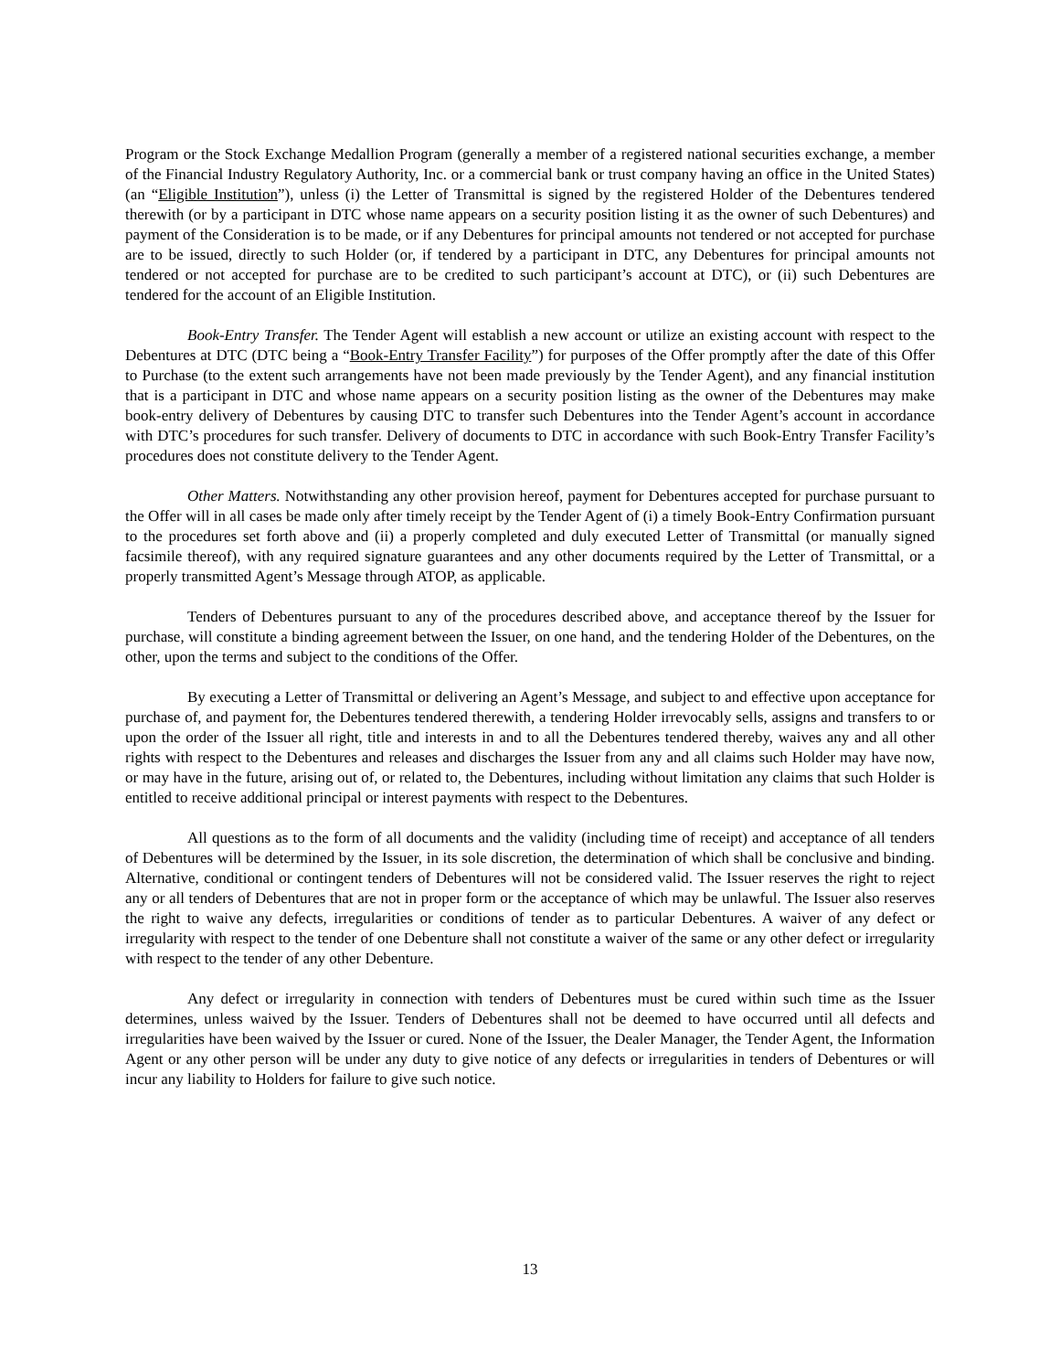Program or the Stock Exchange Medallion Program (generally a member of a registered national securities exchange, a member of the Financial Industry Regulatory Authority, Inc. or a commercial bank or trust company having an office in the United States) (an “Eligible Institution”), unless (i) the Letter of Transmittal is signed by the registered Holder of the Debentures tendered therewith (or by a participant in DTC whose name appears on a security position listing it as the owner of such Debentures) and payment of the Consideration is to be made, or if any Debentures for principal amounts not tendered or not accepted for purchase are to be issued, directly to such Holder (or, if tendered by a participant in DTC, any Debentures for principal amounts not tendered or not accepted for purchase are to be credited to such participant’s account at DTC), or (ii) such Debentures are tendered for the account of an Eligible Institution.
Book-Entry Transfer. The Tender Agent will establish a new account or utilize an existing account with respect to the Debentures at DTC (DTC being a “Book-Entry Transfer Facility”) for purposes of the Offer promptly after the date of this Offer to Purchase (to the extent such arrangements have not been made previously by the Tender Agent), and any financial institution that is a participant in DTC and whose name appears on a security position listing as the owner of the Debentures may make book-entry delivery of Debentures by causing DTC to transfer such Debentures into the Tender Agent’s account in accordance with DTC’s procedures for such transfer. Delivery of documents to DTC in accordance with such Book-Entry Transfer Facility’s procedures does not constitute delivery to the Tender Agent.
Other Matters. Notwithstanding any other provision hereof, payment for Debentures accepted for purchase pursuant to the Offer will in all cases be made only after timely receipt by the Tender Agent of (i) a timely Book-Entry Confirmation pursuant to the procedures set forth above and (ii) a properly completed and duly executed Letter of Transmittal (or manually signed facsimile thereof), with any required signature guarantees and any other documents required by the Letter of Transmittal, or a properly transmitted Agent’s Message through ATOP, as applicable.
Tenders of Debentures pursuant to any of the procedures described above, and acceptance thereof by the Issuer for purchase, will constitute a binding agreement between the Issuer, on one hand, and the tendering Holder of the Debentures, on the other, upon the terms and subject to the conditions of the Offer.
By executing a Letter of Transmittal or delivering an Agent’s Message, and subject to and effective upon acceptance for purchase of, and payment for, the Debentures tendered therewith, a tendering Holder irrevocably sells, assigns and transfers to or upon the order of the Issuer all right, title and interests in and to all the Debentures tendered thereby, waives any and all other rights with respect to the Debentures and releases and discharges the Issuer from any and all claims such Holder may have now, or may have in the future, arising out of, or related to, the Debentures, including without limitation any claims that such Holder is entitled to receive additional principal or interest payments with respect to the Debentures.
All questions as to the form of all documents and the validity (including time of receipt) and acceptance of all tenders of Debentures will be determined by the Issuer, in its sole discretion, the determination of which shall be conclusive and binding. Alternative, conditional or contingent tenders of Debentures will not be considered valid. The Issuer reserves the right to reject any or all tenders of Debentures that are not in proper form or the acceptance of which may be unlawful. The Issuer also reserves the right to waive any defects, irregularities or conditions of tender as to particular Debentures. A waiver of any defect or irregularity with respect to the tender of one Debenture shall not constitute a waiver of the same or any other defect or irregularity with respect to the tender of any other Debenture.
Any defect or irregularity in connection with tenders of Debentures must be cured within such time as the Issuer determines, unless waived by the Issuer. Tenders of Debentures shall not be deemed to have occurred until all defects and irregularities have been waived by the Issuer or cured. None of the Issuer, the Dealer Manager, the Tender Agent, the Information Agent or any other person will be under any duty to give notice of any defects or irregularities in tenders of Debentures or will incur any liability to Holders for failure to give such notice.
13